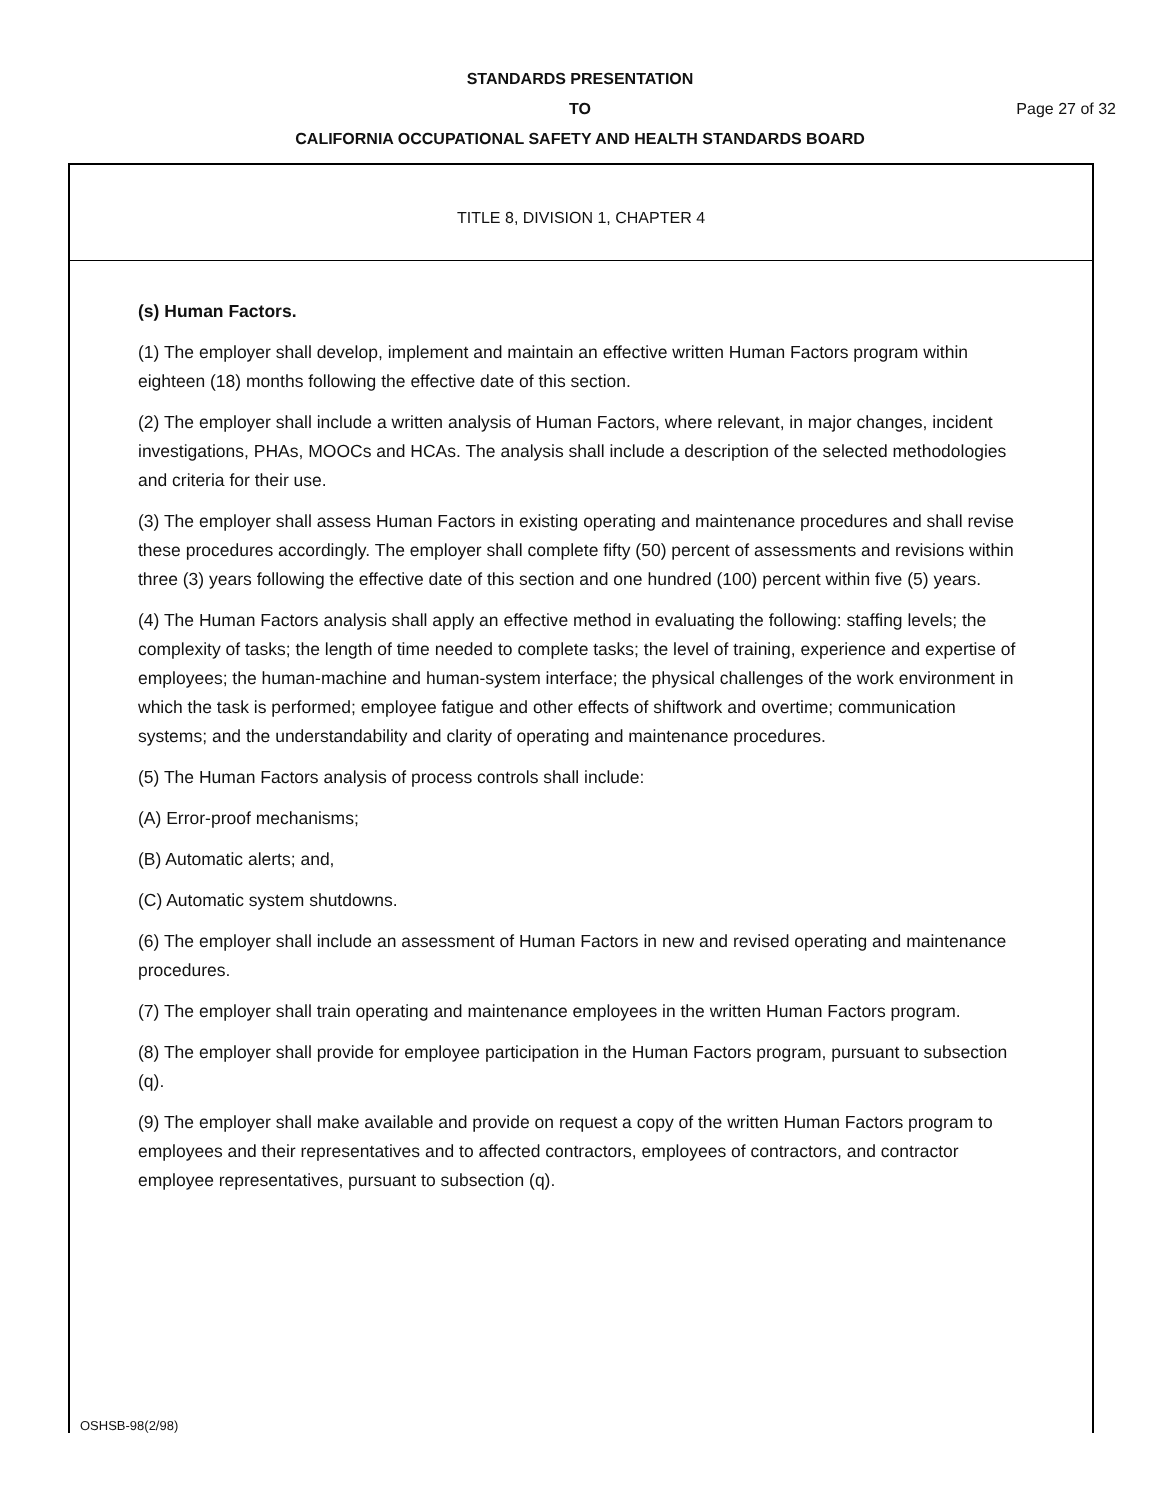STANDARDS PRESENTATION
TO Page 27 of 32
CALIFORNIA OCCUPATIONAL SAFETY AND HEALTH STANDARDS BOARD
TITLE 8, DIVISION 1, CHAPTER 4
(s) Human Factors.
(1) The employer shall develop, implement and maintain an effective written Human Factors program within eighteen (18) months following the effective date of this section.
(2) The employer shall include a written analysis of Human Factors, where relevant, in major changes, incident investigations, PHAs, MOOCs and HCAs. The analysis shall include a description of the selected methodologies and criteria for their use.
(3) The employer shall assess Human Factors in existing operating and maintenance procedures and shall revise these procedures accordingly. The employer shall complete fifty (50) percent of assessments and revisions within three (3) years following the effective date of this section and one hundred (100) percent within five (5) years.
(4) The Human Factors analysis shall apply an effective method in evaluating the following: staffing levels; the complexity of tasks; the length of time needed to complete tasks; the level of training, experience and expertise of employees; the human-machine and human-system interface; the physical challenges of the work environment in which the task is performed; employee fatigue and other effects of shiftwork and overtime; communication systems; and the understandability and clarity of operating and maintenance procedures.
(5) The Human Factors analysis of process controls shall include:
(A) Error-proof mechanisms;
(B) Automatic alerts; and,
(C) Automatic system shutdowns.
(6) The employer shall include an assessment of Human Factors in new and revised operating and maintenance procedures.
(7) The employer shall train operating and maintenance employees in the written Human Factors program.
(8) The employer shall provide for employee participation in the Human Factors program, pursuant to subsection (q).
(9) The employer shall make available and provide on request a copy of the written Human Factors program to employees and their representatives and to affected contractors, employees of contractors, and contractor employee representatives, pursuant to subsection (q).
OSHSB-98(2/98)